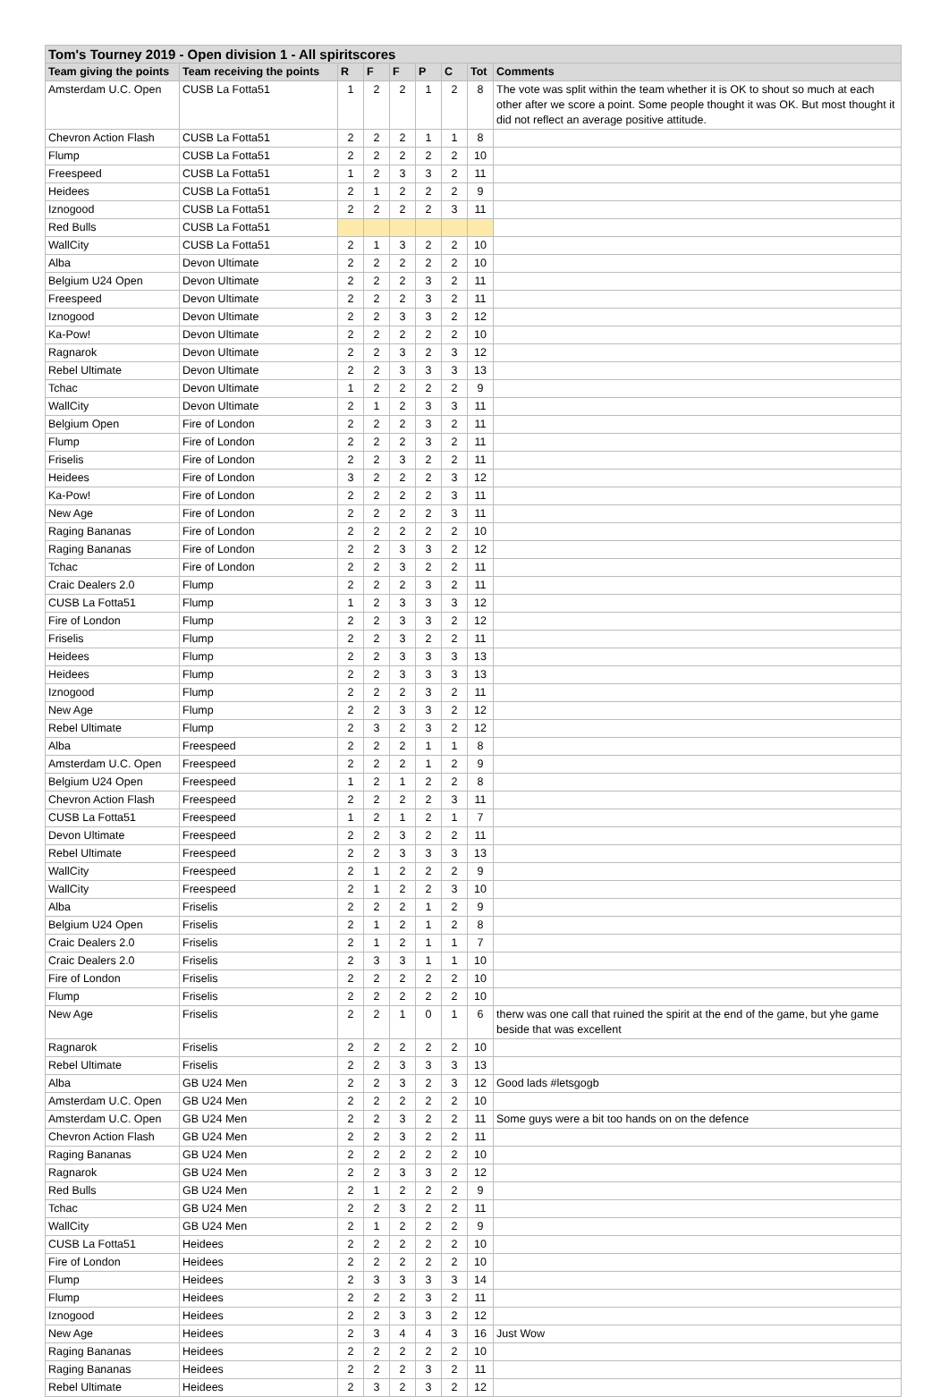| Tom's Tourney 2019 - Open division 1 - All spiritscores | | | | | | | | |
| --- | --- | --- | --- | --- | --- | --- | --- | --- |
| Team giving the points | Team receiving the points | R | F | F | P | C | Tot | Comments |
| Amsterdam U.C. Open | CUSB La Fotta51 | 1 | 2 | 2 | 1 | 2 | 8 | The vote was split within the team whether it is OK to shout so much at each other after we score a point. Some people thought it was OK. But most thought it did not reflect an average positive attitude. |
| Chevron Action Flash | CUSB La Fotta51 | 2 | 2 | 2 | 1 | 1 | 8 | |
| Flump | CUSB La Fotta51 | 2 | 2 | 2 | 2 | 2 | 10 | |
| Freespeed | CUSB La Fotta51 | 1 | 2 | 3 | 3 | 2 | 11 | |
| Heidees | CUSB La Fotta51 | 2 | 1 | 2 | 2 | 2 | 9 | |
| Iznogood | CUSB La Fotta51 | 2 | 2 | 2 | 2 | 3 | 11 | |
| Red Bulls | CUSB La Fotta51 | | | | | | | |
| WallCity | CUSB La Fotta51 | 2 | 1 | 3 | 2 | 2 | 10 | |
| Alba | Devon Ultimate | 2 | 2 | 2 | 2 | 2 | 10 | |
| Belgium U24 Open | Devon Ultimate | 2 | 2 | 2 | 3 | 2 | 11 | |
| Freespeed | Devon Ultimate | 2 | 2 | 2 | 3 | 2 | 11 | |
| Iznogood | Devon Ultimate | 2 | 2 | 3 | 3 | 2 | 12 | |
| Ka-Pow! | Devon Ultimate | 2 | 2 | 2 | 2 | 2 | 10 | |
| Ragnarok | Devon Ultimate | 2 | 2 | 3 | 2 | 3 | 12 | |
| Rebel Ultimate | Devon Ultimate | 2 | 2 | 3 | 3 | 3 | 13 | |
| Tchac | Devon Ultimate | 1 | 2 | 2 | 2 | 2 | 9 | |
| WallCity | Devon Ultimate | 2 | 1 | 2 | 3 | 3 | 11 | |
| Belgium Open | Fire of London | 2 | 2 | 2 | 3 | 2 | 11 | |
| Flump | Fire of London | 2 | 2 | 2 | 3 | 2 | 11 | |
| Friselis | Fire of London | 2 | 2 | 3 | 2 | 2 | 11 | |
| Heidees | Fire of London | 3 | 2 | 2 | 2 | 3 | 12 | |
| Ka-Pow! | Fire of London | 2 | 2 | 2 | 2 | 3 | 11 | |
| New Age | Fire of London | 2 | 2 | 2 | 2 | 3 | 11 | |
| Raging Bananas | Fire of London | 2 | 2 | 2 | 2 | 2 | 10 | |
| Raging Bananas | Fire of London | 2 | 2 | 3 | 3 | 2 | 12 | |
| Tchac | Fire of London | 2 | 2 | 3 | 2 | 2 | 11 | |
| Craic Dealers 2.0 | Flump | 2 | 2 | 2 | 3 | 2 | 11 | |
| CUSB La Fotta51 | Flump | 1 | 2 | 3 | 3 | 3 | 12 | |
| Fire of London | Flump | 2 | 2 | 3 | 3 | 2 | 12 | |
| Friselis | Flump | 2 | 2 | 3 | 2 | 2 | 11 | |
| Heidees | Flump | 2 | 2 | 3 | 3 | 3 | 13 | |
| Heidees | Flump | 2 | 2 | 3 | 3 | 3 | 13 | |
| Iznogood | Flump | 2 | 2 | 2 | 3 | 2 | 11 | |
| New Age | Flump | 2 | 2 | 3 | 3 | 2 | 12 | |
| Rebel Ultimate | Flump | 2 | 3 | 2 | 3 | 2 | 12 | |
| Alba | Freespeed | 2 | 2 | 2 | 1 | 1 | 8 | |
| Amsterdam U.C. Open | Freespeed | 2 | 2 | 2 | 1 | 2 | 9 | |
| Belgium U24 Open | Freespeed | 1 | 2 | 1 | 2 | 2 | 8 | |
| Chevron Action Flash | Freespeed | 2 | 2 | 2 | 2 | 3 | 11 | |
| CUSB La Fotta51 | Freespeed | 1 | 2 | 1 | 2 | 1 | 7 | |
| Devon Ultimate | Freespeed | 2 | 2 | 3 | 2 | 2 | 11 | |
| Rebel Ultimate | Freespeed | 2 | 2 | 3 | 3 | 3 | 13 | |
| WallCity | Freespeed | 2 | 1 | 2 | 2 | 2 | 9 | |
| WallCity | Freespeed | 2 | 1 | 2 | 2 | 3 | 10 | |
| Alba | Friselis | 2 | 2 | 2 | 1 | 2 | 9 | |
| Belgium U24 Open | Friselis | 2 | 1 | 2 | 1 | 2 | 8 | |
| Craic Dealers 2.0 | Friselis | 2 | 1 | 2 | 1 | 1 | 7 | |
| Craic Dealers 2.0 | Friselis | 2 | 3 | 3 | 1 | 1 | 10 | |
| Fire of London | Friselis | 2 | 2 | 2 | 2 | 2 | 10 | |
| Flump | Friselis | 2 | 2 | 2 | 2 | 2 | 10 | |
| New Age | Friselis | 2 | 2 | 1 | 0 | 1 | 6 | therw was one call that ruined the spirit at the end of the game, but yhe game beside that was excellent |
| Ragnarok | Friselis | 2 | 2 | 2 | 2 | 2 | 10 | |
| Rebel Ultimate | Friselis | 2 | 2 | 3 | 3 | 3 | 13 | |
| Alba | GB U24 Men | 2 | 2 | 3 | 2 | 3 | 12 | Good lads #letsgogb |
| Amsterdam U.C. Open | GB U24 Men | 2 | 2 | 2 | 2 | 2 | 10 | |
| Amsterdam U.C. Open | GB U24 Men | 2 | 2 | 3 | 2 | 2 | 11 | Some guys were a bit too hands on on the defence |
| Chevron Action Flash | GB U24 Men | 2 | 2 | 3 | 2 | 2 | 11 | |
| Raging Bananas | GB U24 Men | 2 | 2 | 2 | 2 | 2 | 10 | |
| Ragnarok | GB U24 Men | 2 | 2 | 3 | 3 | 2 | 12 | |
| Red Bulls | GB U24 Men | 2 | 1 | 2 | 2 | 2 | 9 | |
| Tchac | GB U24 Men | 2 | 2 | 3 | 2 | 2 | 11 | |
| WallCity | GB U24 Men | 2 | 1 | 2 | 2 | 2 | 9 | |
| CUSB La Fotta51 | Heidees | 2 | 2 | 2 | 2 | 2 | 10 | |
| Fire of London | Heidees | 2 | 2 | 2 | 2 | 2 | 10 | |
| Flump | Heidees | 2 | 3 | 3 | 3 | 3 | 14 | |
| Flump | Heidees | 2 | 2 | 2 | 3 | 2 | 11 | |
| Iznogood | Heidees | 2 | 2 | 3 | 3 | 2 | 12 | |
| New Age | Heidees | 2 | 3 | 4 | 4 | 3 | 16 | Just Wow |
| Raging Bananas | Heidees | 2 | 2 | 2 | 2 | 2 | 10 | |
| Raging Bananas | Heidees | 2 | 2 | 2 | 3 | 2 | 11 | |
| Rebel Ultimate | Heidees | 2 | 3 | 2 | 3 | 2 | 12 | |